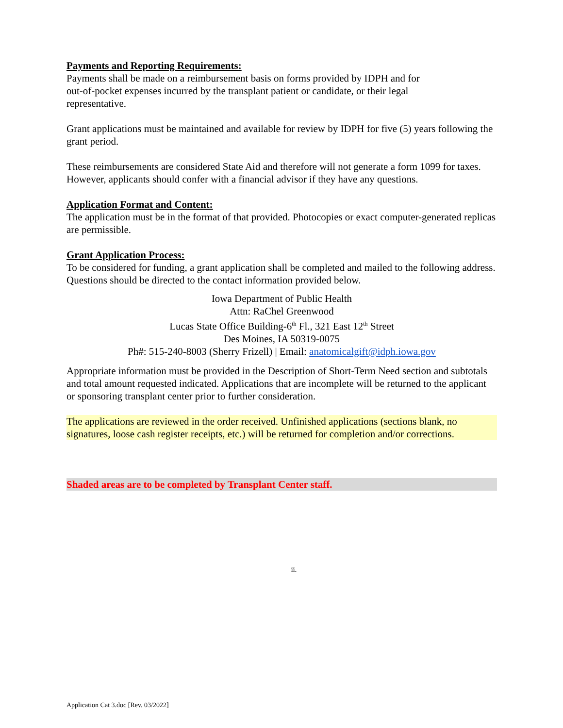Payments and Reporting Requirements:
Payments shall be made on a reimbursement basis on forms provided by IDPH and for
out-of-pocket expenses incurred by the transplant patient or candidate, or their legal
representative.
Grant applications must be maintained and available for review by IDPH for five (5) years following the grant period.
These reimbursements are considered State Aid and therefore will not generate a form 1099 for taxes. However, applicants should confer with a financial advisor if they have any questions.
Application Format and Content:
The application must be in the format of that provided. Photocopies or exact computer-generated replicas are permissible.
Grant Application Process:
To be considered for funding, a grant application shall be completed and mailed to the following address. Questions should be directed to the contact information provided below.
Iowa Department of Public Health
Attn: RaChel Greenwood
Lucas State Office Building-6<sup>th</sup> Fl., 321 East 12<sup>th</sup> Street
Des Moines, IA 50319-0075
Ph#: 515-240-8003 (Sherry Frizell) | Email: anatomicalgift@idph.iowa.gov
Appropriate information must be provided in the Description of Short-Term Need section and subtotals and total amount requested indicated. Applications that are incomplete will be returned to the applicant or sponsoring transplant center prior to further consideration.
The applications are reviewed in the order received. Unfinished applications (sections blank, no signatures, loose cash register receipts, etc.) will be returned for completion and/or corrections.
Shaded areas are to be completed by Transplant Center staff.
ii.
Application Cat 3.doc [Rev. 03/2022]